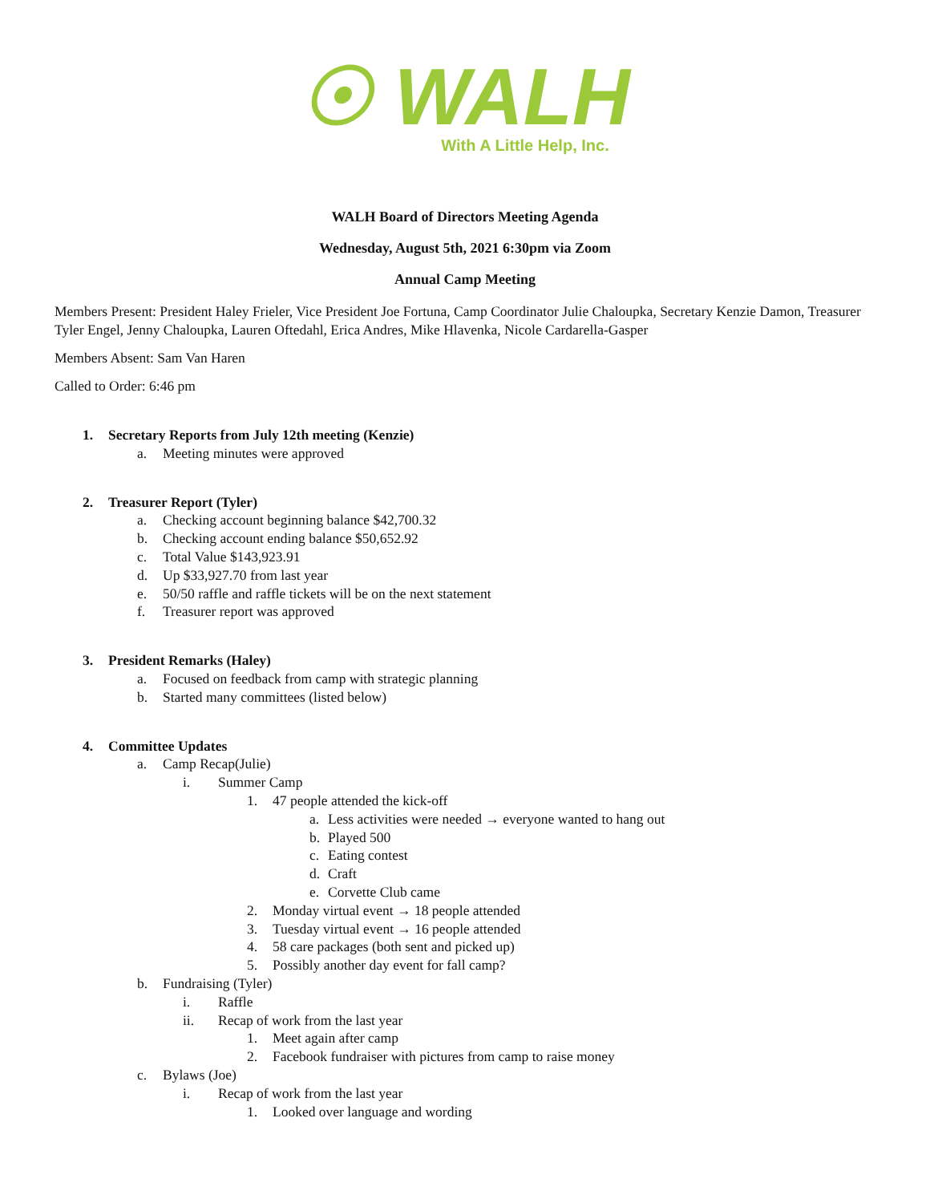☉ WALH
With A Little Help, Inc.
WALH Board of Directors Meeting Agenda
Wednesday, August 5th, 2021 6:30pm via Zoom
Annual Camp Meeting
Members Present: President Haley Frieler, Vice President Joe Fortuna, Camp Coordinator Julie Chaloupka, Secretary Kenzie Damon, Treasurer Tyler Engel, Jenny Chaloupka, Lauren Oftedahl, Erica Andres, Mike Hlavenka, Nicole Cardarella-Gasper
Members Absent: Sam Van Haren
Called to Order: 6:46 pm
1. Secretary Reports from July 12th meeting (Kenzie)
a. Meeting minutes were approved
2. Treasurer Report (Tyler)
a. Checking account beginning balance $42,700.32
b. Checking account ending balance $50,652.92
c. Total Value $143,923.91
d. Up $33,927.70 from last year
e. 50/50 raffle and raffle tickets will be on the next statement
f. Treasurer report was approved
3. President Remarks (Haley)
a. Focused on feedback from camp with strategic planning
b. Started many committees (listed below)
4. Committee Updates
a. Camp Recap(Julie)
i. Summer Camp
1. 47 people attended the kick-off
a. Less activities were needed → everyone wanted to hang out
b. Played 500
c. Eating contest
d. Craft
e. Corvette Club came
2. Monday virtual event → 18 people attended
3. Tuesday virtual event → 16 people attended
4. 58 care packages (both sent and picked up)
5. Possibly another day event for fall camp?
b. Fundraising (Tyler)
i. Raffle
ii. Recap of work from the last year
1. Meet again after camp
2. Facebook fundraiser with pictures from camp to raise money
c. Bylaws (Joe)
i. Recap of work from the last year
1. Looked over language and wording